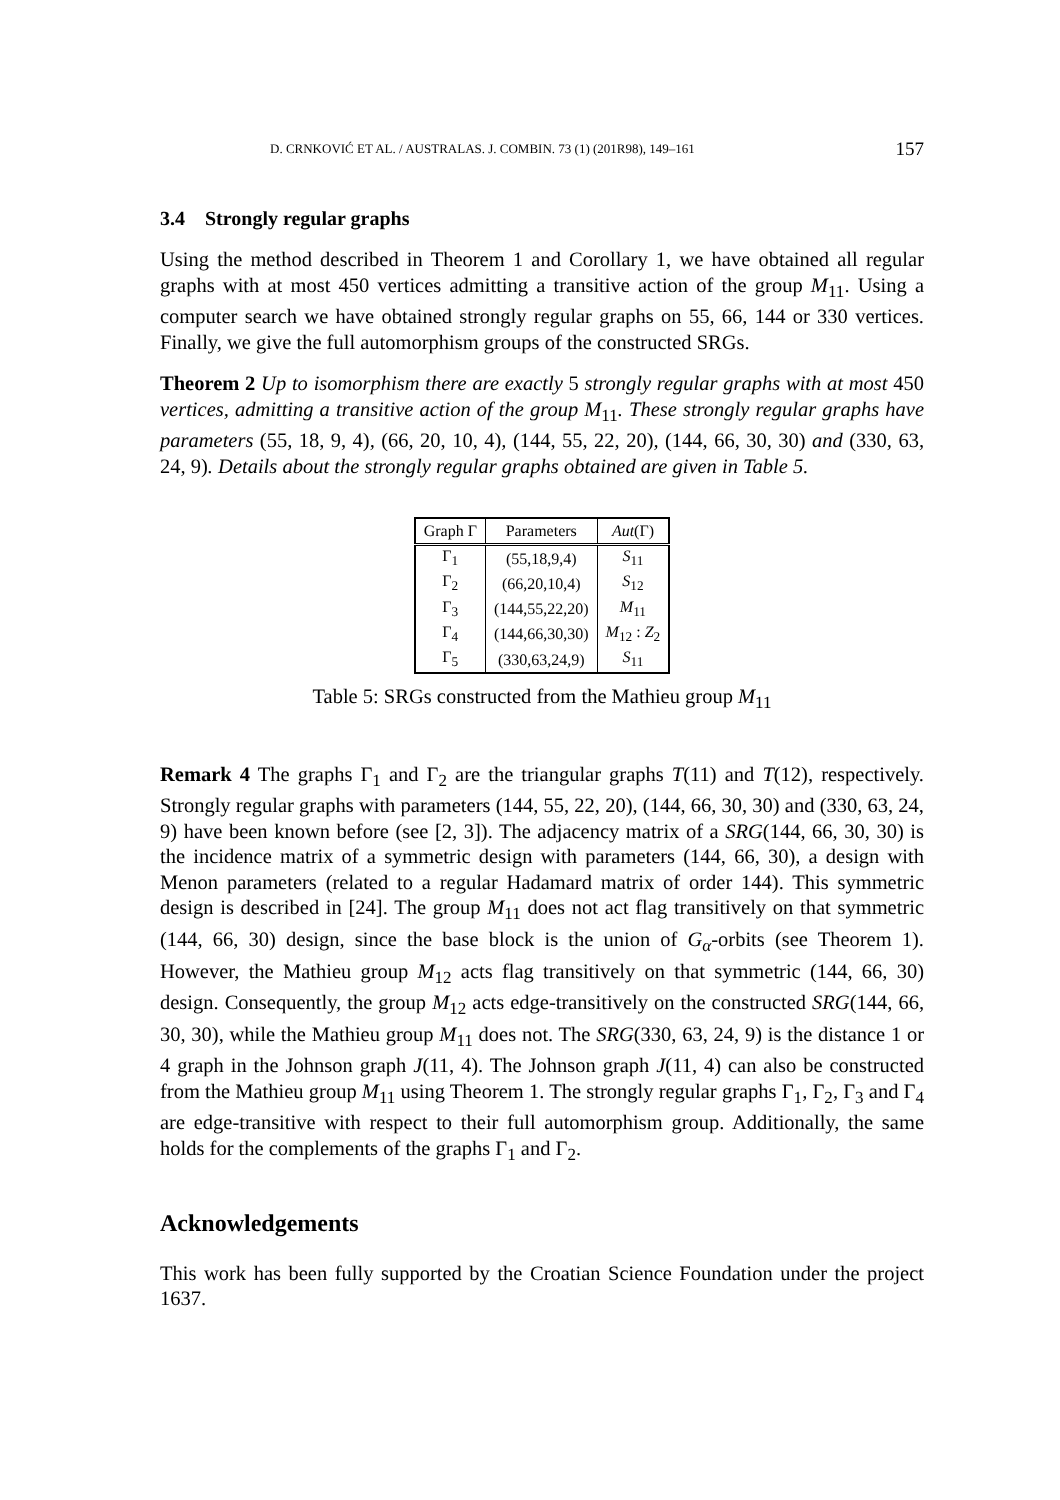D. CRNKOVIĆ ET AL. / AUSTRALAS. J. COMBIN. 73 (1) (201R98), 149–161 157
3.4 Strongly regular graphs
Using the method described in Theorem 1 and Corollary 1, we have obtained all regular graphs with at most 450 vertices admitting a transitive action of the group M<sub>11</sub>. Using a computer search we have obtained strongly regular graphs on 55, 66, 144 or 330 vertices. Finally, we give the full automorphism groups of the constructed SRGs.
Theorem 2 Up to isomorphism there are exactly 5 strongly regular graphs with at most 450 vertices, admitting a transitive action of the group M<sub>11</sub>. These strongly regular graphs have parameters (55, 18, 9, 4), (66, 20, 10, 4), (144, 55, 22, 20), (144, 66, 30, 30) and (330, 63, 24, 9). Details about the strongly regular graphs obtained are given in Table 5.
| Graph Γ | Parameters | Aut (Γ) |
| --- | --- | --- |
| Γ<sub>1</sub> | (55,18,9,4) | S<sub>11</sub> |
| Γ<sub>2</sub> | (66,20,10,4) | S<sub>12</sub> |
| Γ<sub>3</sub> | (144,55,22,20) | M<sub>11</sub> |
| Γ<sub>4</sub> | (144,66,30,30) | M<sub>12</sub> : Z<sub>2</sub> |
| Γ<sub>5</sub> | (330,63,24,9) | S<sub>11</sub> |
Table 5: SRGs constructed from the Mathieu group M<sub>11</sub>
Remark 4 The graphs Γ<sub>1</sub> and Γ<sub>2</sub> are the triangular graphs T(11) and T(12), respectively. Strongly regular graphs with parameters (144, 55, 22, 20), (144, 66, 30, 30) and (330, 63, 24, 9) have been known before (see [2, 3]). The adjacency matrix of a SRG(144, 66, 30, 30) is the incidence matrix of a symmetric design with parameters (144, 66, 30), a design with Menon parameters (related to a regular Hadamard matrix of order 144). This symmetric design is described in [24]. The group M<sub>11</sub> does not act flag transitively on that symmetric (144, 66, 30) design, since the base block is the union of G<sub>α</sub>-orbits (see Theorem 1). However, the Mathieu group M<sub>12</sub> acts flag transitively on that symmetric (144, 66, 30) design. Consequently, the group M<sub>12</sub> acts edge-transitively on the constructed SRG(144, 66, 30, 30), while the Mathieu group M<sub>11</sub> does not. The SRG(330, 63, 24, 9) is the distance 1 or 4 graph in the Johnson graph J(11, 4). The Johnson graph J(11, 4) can also be constructed from the Mathieu group M<sub>11</sub> using Theorem 1. The strongly regular graphs Γ<sub>1</sub>, Γ<sub>2</sub>, Γ<sub>3</sub> and Γ<sub>4</sub> are edge-transitive with respect to their full automorphism group. Additionally, the same holds for the complements of the graphs Γ<sub>1</sub> and Γ<sub>2</sub>.
Acknowledgements
This work has been fully supported by the Croatian Science Foundation under the project 1637.